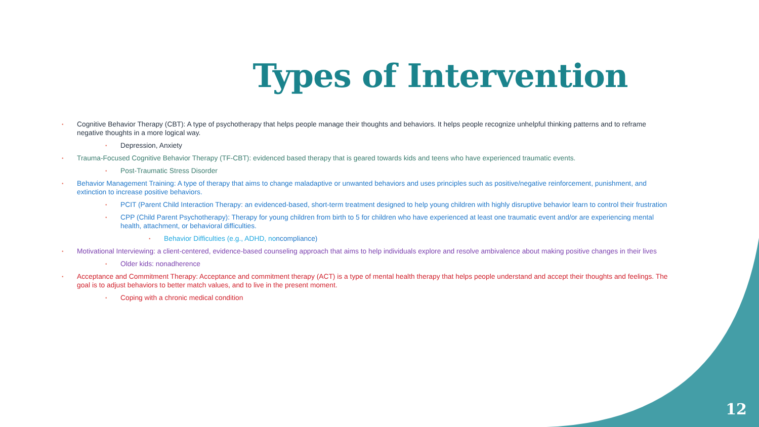Types of Intervention
• Cognitive Behavior Therapy (CBT): A type of psychotherapy that helps people manage their thoughts and behaviors. It helps people recognize unhelpful thinking patterns and to reframe negative thoughts in a more logical way.
• Depression, Anxiety
• Trauma-Focused Cognitive Behavior Therapy (TF-CBT): evidenced based therapy that is geared towards kids and teens who have experienced traumatic events.
• Post-Traumatic Stress Disorder
• Behavior Management Training: A type of therapy that aims to change maladaptive or unwanted behaviors and uses principles such as positive/negative reinforcement, punishment, and extinction to increase positive behaviors.
• PCIT (Parent Child Interaction Therapy: an evidenced-based, short-term treatment designed to help young children with highly disruptive behavior learn to control their frustration
• CPP (Child Parent Psychotherapy): Therapy for young children from birth to 5 for children who have experienced at least one traumatic event and/or are experiencing mental health, attachment, or behavioral difficulties.
• Behavior Difficulties (e.g., ADHD, noncompliance)
• Motivational Interviewing: a client-centered, evidence-based counseling approach that aims to help individuals explore and resolve ambivalence about making positive changes in their lives
• Older kids: nonadherence
• Acceptance and Commitment Therapy: Acceptance and commitment therapy (ACT) is a type of mental health therapy that helps people understand and accept their thoughts and feelings. The goal is to adjust behaviors to better match values, and to live in the present moment.
• Coping with a chronic medical condition
12